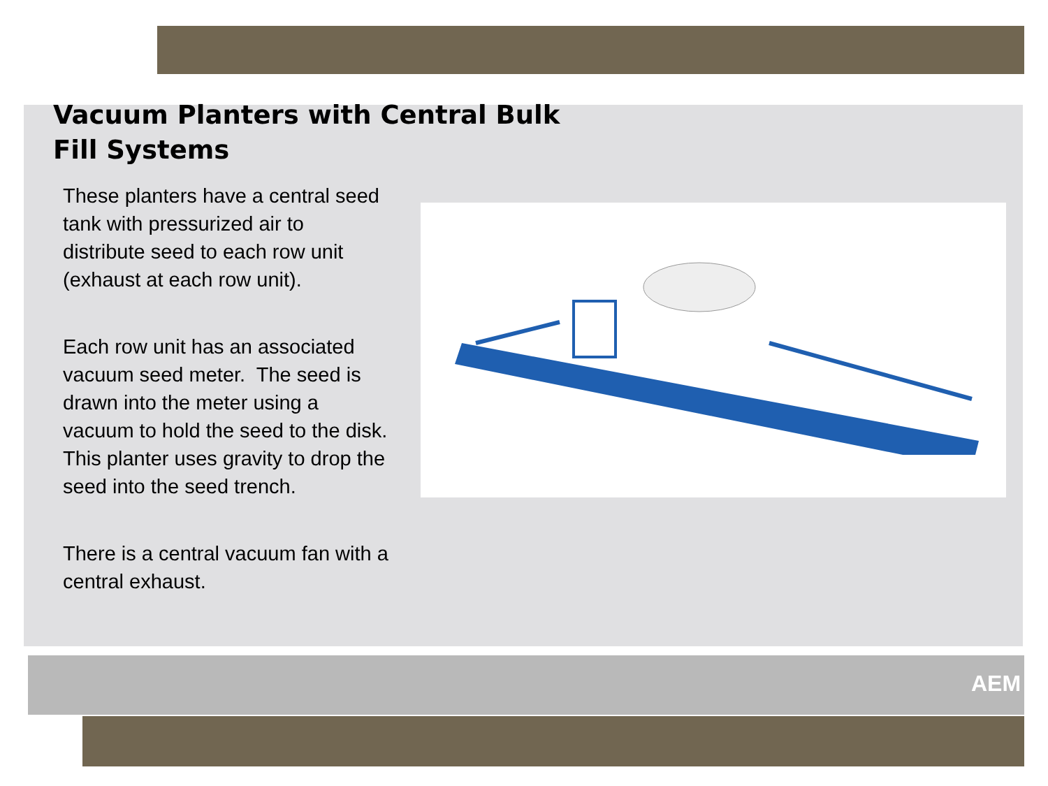AEM
Vacuum Planters with Central Bulk
Fill Systems
These planters have a central seed tank with pressurized air to distribute seed to each row unit (exhaust at each row unit).
Each row unit has an associated vacuum seed meter. The seed is drawn into the meter using a vacuum to hold the seed to the disk. This planter uses gravity to drop the seed into the seed trench.
There is a central vacuum fan with a central exhaust.